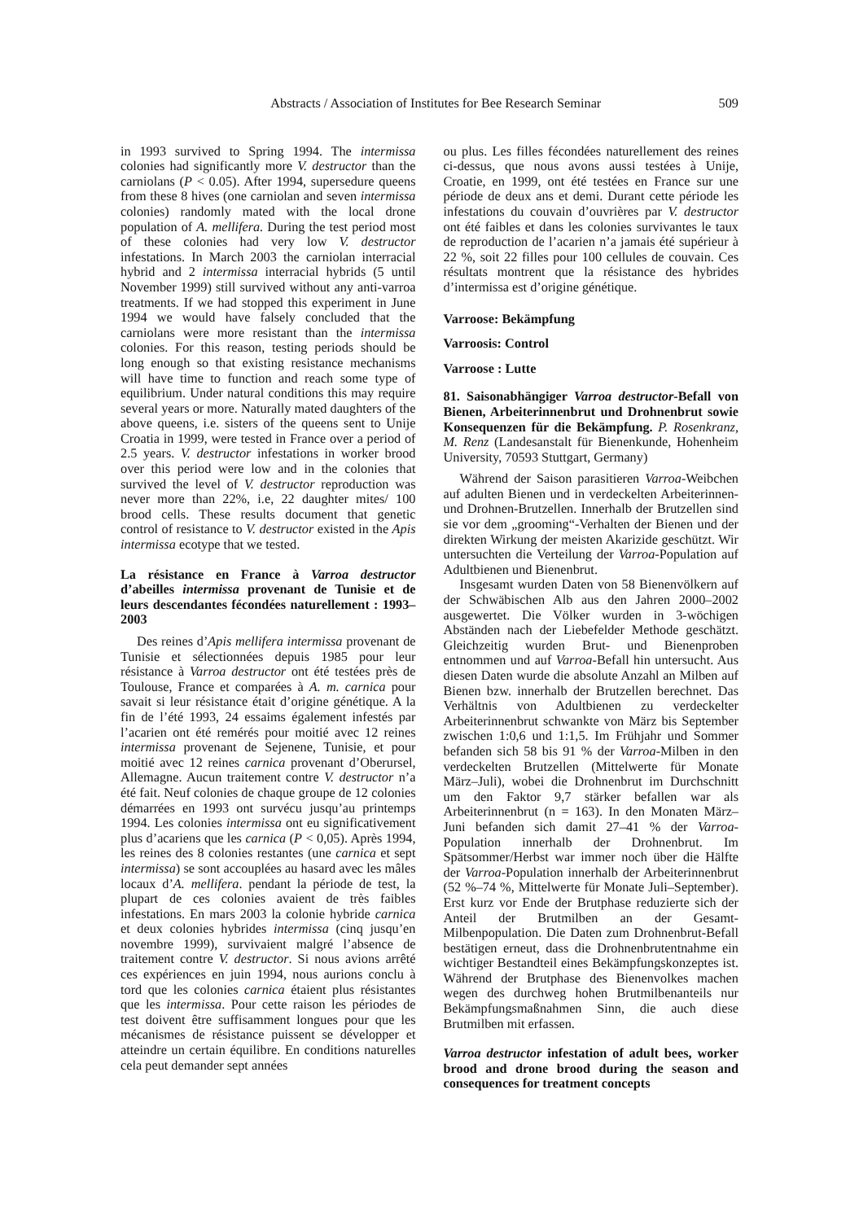Abstracts / Association of Institutes for Bee Research Seminar 509
in 1993 survived to Spring 1994. The intermissa colonies had significantly more V. destructor than the carniolans (P < 0.05). After 1994, supersedure queens from these 8 hives (one carniolan and seven intermissa colonies) randomly mated with the local drone population of A. mellifera. During the test period most of these colonies had very low V. destructor infestations. In March 2003 the carniolan interracial hybrid and 2 intermissa interracial hybrids (5 until November 1999) still survived without any anti-varroa treatments. If we had stopped this experiment in June 1994 we would have falsely concluded that the carniolans were more resistant than the intermissa colonies. For this reason, testing periods should be long enough so that existing resistance mechanisms will have time to function and reach some type of equilibrium. Under natural conditions this may require several years or more. Naturally mated daughters of the above queens, i.e. sisters of the queens sent to Unije Croatia in 1999, were tested in France over a period of 2.5 years. V. destructor infestations in worker brood over this period were low and in the colonies that survived the level of V. destructor reproduction was never more than 22%, i.e, 22 daughter mites/ 100 brood cells. These results document that genetic control of resistance to V. destructor existed in the Apis intermissa ecotype that we tested.
La résistance en France à Varroa destructor d’abeilles intermissa provenant de Tunisie et de leurs descendantes fécondées naturellement : 1993–2003
Des reines d’Apis mellifera intermissa provenant de Tunisie et sélectionnées depuis 1985 pour leur résistance à Varroa destructor ont été testées près de Toulouse, France et comparées à A. m. carnica pour savait si leur résistance était d’origine génétique. A la fin de l’été 1993, 24 essaims également infestés par l’acarien ont été remérés pour moitié avec 12 reines intermissa provenant de Sejenene, Tunisie, et pour moitié avec 12 reines carnica provenant d’Oberursel, Allemagne. Aucun traitement contre V. destructor n’a été fait. Neuf colonies de chaque groupe de 12 colonies démarrées en 1993 ont survécu jusqu’au printemps 1994. Les colonies intermissa ont eu significativement plus d’acariens que les carnica (P < 0,05). Après 1994, les reines des 8 colonies restantes (une carnica et sept intermissa) se sont accouplées au hasard avec les mâles locaux d’A. mellifera. pendant la période de test, la plupart de ces colonies avaient de très faibles infestations. En mars 2003 la colonie hybride carnica et deux colonies hybrides intermissa (cinq jusqu’en novembre 1999), survivaient malgré l’absence de traitement contre V. destructor. Si nous avions arrêté ces expériences en juin 1994, nous aurions conclu à tord que les colonies carnica étaient plus résistantes que les intermissa. Pour cette raison les périodes de test doivent être suffisamment longues pour que les mécanismes de résistance puissent se développer et atteindre un certain équilibre. En conditions naturelles cela peut demander sept années
ou plus. Les filles fécondées naturellement des reines ci-dessus, que nous avons aussi testées à Unije, Croatie, en 1999, ont été testées en France sur une période de deux ans et demi. Durant cette période les infestations du couvain d’ouvrières par V. destructor ont été faibles et dans les colonies survivantes le taux de reproduction de l’acarien n’a jamais été supérieur à 22 %, soit 22 filles pour 100 cellules de couvain. Ces résultats montrent que la résistance des hybrides d’intermissa est d’origine génétique.
Varroose: Bekämpfung
Varroosis: Control
Varroose : Lutte
81. Saisonabhängiger Varroa destructor-Befall von Bienen, Arbeiterinnenbrut und Drohnenbrut sowie Konsequenzen für die Bekämpfung. P. Rosenkranz, M. Renz (Landesanstalt für Bienenkunde, Hohenheim University, 70593 Stuttgart, Germany)
Während der Saison parasitieren Varroa-Weibchen auf adulten Bienen und in verdeckelten Arbeiterinnen- und Drohnen-Brutzellen. Innerhalb der Brutzellen sind sie vor dem „grooming“-Verhalten der Bienen und der direkten Wirkung der meisten Akarizide geschützt. Wir untersuchten die Verteilung der Varroa-Population auf Adultbienen und Bienenbrut.
Insgesamt wurden Daten von 58 Bienenvölkern auf der Schwäbischen Alb aus den Jahren 2000–2002 ausgewertet. Die Völker wurden in 3-wöchigen Abständen nach der Liebefelder Methode geschätzt. Gleichzeitig wurden Brut- und Bienenproben entnommen und auf Varroa-Befall hin untersucht. Aus diesen Daten wurde die absolute Anzahl an Milben auf Bienen bzw. innerhalb der Brutzellen berechnet. Das Verhältnis von Adultbienen zu verdeckelter Arbeiterinnenbrut schwankte von März bis September zwischen 1:0,6 und 1:1,5. Im Frühjahr und Sommer befanden sich 58 bis 91 % der Varroa-Milben in den verdeckelten Brutzellen (Mittelwerte für Monate März–Juli), wobei die Drohnenbrut im Durchschnitt um den Faktor 9,7 stärker befallen war als Arbeiterinnenbrut (n = 163). In den Monaten März–Juni befanden sich damit 27–41 % der Varroa-Population innerhalb der Drohnenbrut. Im Spätsommer/Herbst war immer noch über die Hälfte der Varroa-Population innerhalb der Arbeiterinnenbrut (52 %–74 %, Mittelwerte für Monate Juli–September). Erst kurz vor Ende der Brutphase reduzierte sich der Anteil der Brutmilben an der Gesamt-Milbenpopulation. Die Daten zum Drohnenbrut-Befall bestätigen erneut, dass die Drohnenbrutentnahme ein wichtiger Bestandteil eines Bekämpfungskonzeptes ist. Während der Brutphase des Bienenvolkes machen wegen des durchweg hohen Brutmilbenanteils nur Bekämpfungsmaßnahmen Sinn, die auch diese Brutmilben mit erfassen.
Varroa destructor infestation of adult bees, worker brood and drone brood during the season and consequences for treatment concepts